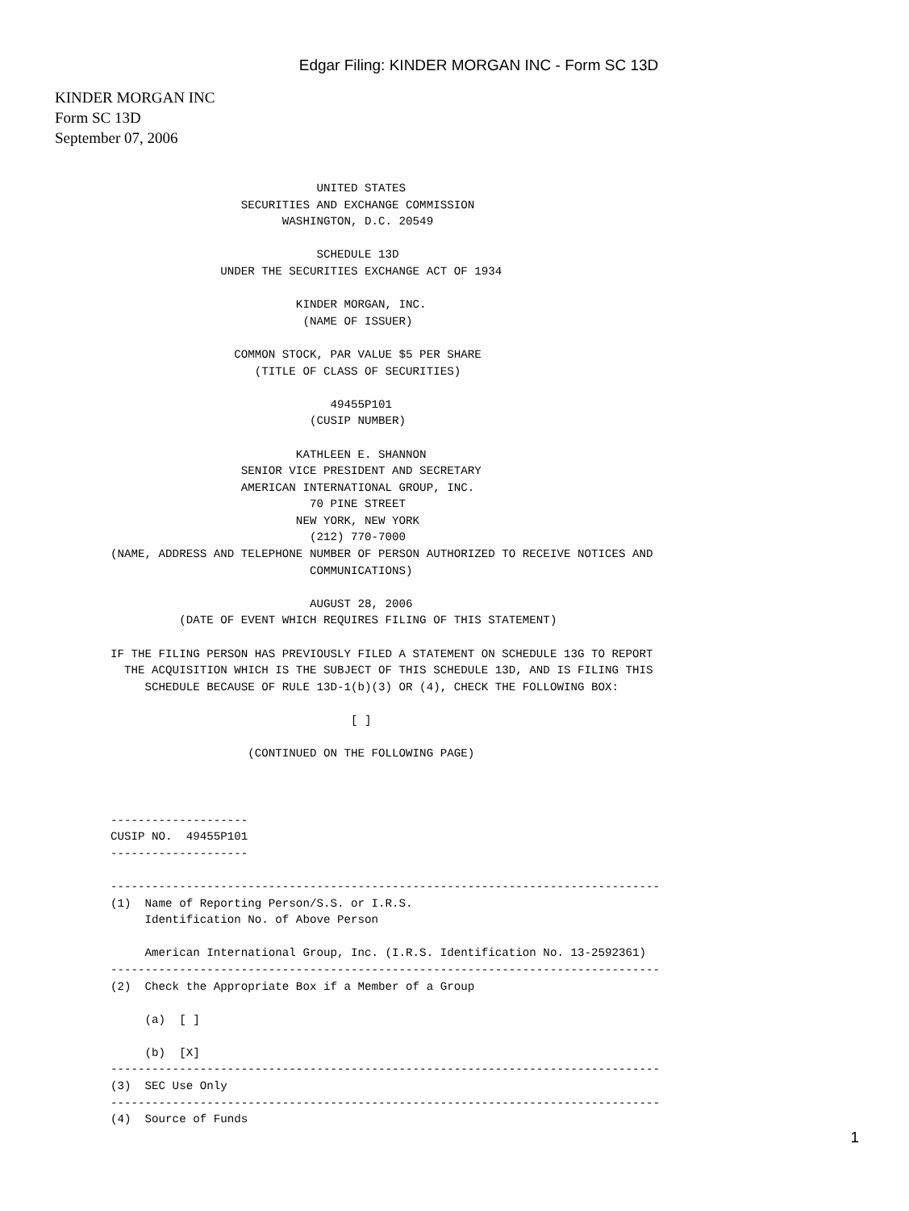Edgar Filing: KINDER MORGAN INC - Form SC 13D
KINDER MORGAN INC
Form SC 13D
September 07, 2006
                              UNITED STATES
                   SECURITIES AND EXCHANGE COMMISSION
                         WASHINGTON, D.C. 20549

                              SCHEDULE 13D
                UNDER THE SECURITIES EXCHANGE ACT OF 1934

                           KINDER MORGAN, INC.
                            (NAME OF ISSUER)

                  COMMON STOCK, PAR VALUE $5 PER SHARE
                     (TITLE OF CLASS OF SECURITIES)

                                49455P101
                             (CUSIP NUMBER)

                           KATHLEEN E. SHANNON
                   SENIOR VICE PRESIDENT AND SECRETARY
                   AMERICAN INTERNATIONAL GROUP, INC.
                             70 PINE STREET
                           NEW YORK, NEW YORK
                             (212) 770-7000
(NAME, ADDRESS AND TELEPHONE NUMBER OF PERSON AUTHORIZED TO RECEIVE NOTICES AND
                             COMMUNICATIONS)

                             AUGUST 28, 2006
          (DATE OF EVENT WHICH REQUIRES FILING OF THIS STATEMENT)

IF THE FILING PERSON HAS PREVIOUSLY FILED A STATEMENT ON SCHEDULE 13G TO REPORT
  THE ACQUISITION WHICH IS THE SUBJECT OF THIS SCHEDULE 13D, AND IS FILING THIS
     SCHEDULE BECAUSE OF RULE 13D-1(b)(3) OR (4), CHECK THE FOLLOWING BOX:

                                   [ ]

                    (CONTINUED ON THE FOLLOWING PAGE)



--------------------
CUSIP NO.  49455P101
--------------------

--------------------------------------------------------------------------------
(1)  Name of Reporting Person/S.S. or I.R.S.
     Identification No. of Above Person

     American International Group, Inc. (I.R.S. Identification No. 13-2592361)
--------------------------------------------------------------------------------
(2)  Check the Appropriate Box if a Member of a Group

     (a)  [ ]

     (b)  [X]
--------------------------------------------------------------------------------
(3)  SEC Use Only
--------------------------------------------------------------------------------
(4)  Source of Funds
1